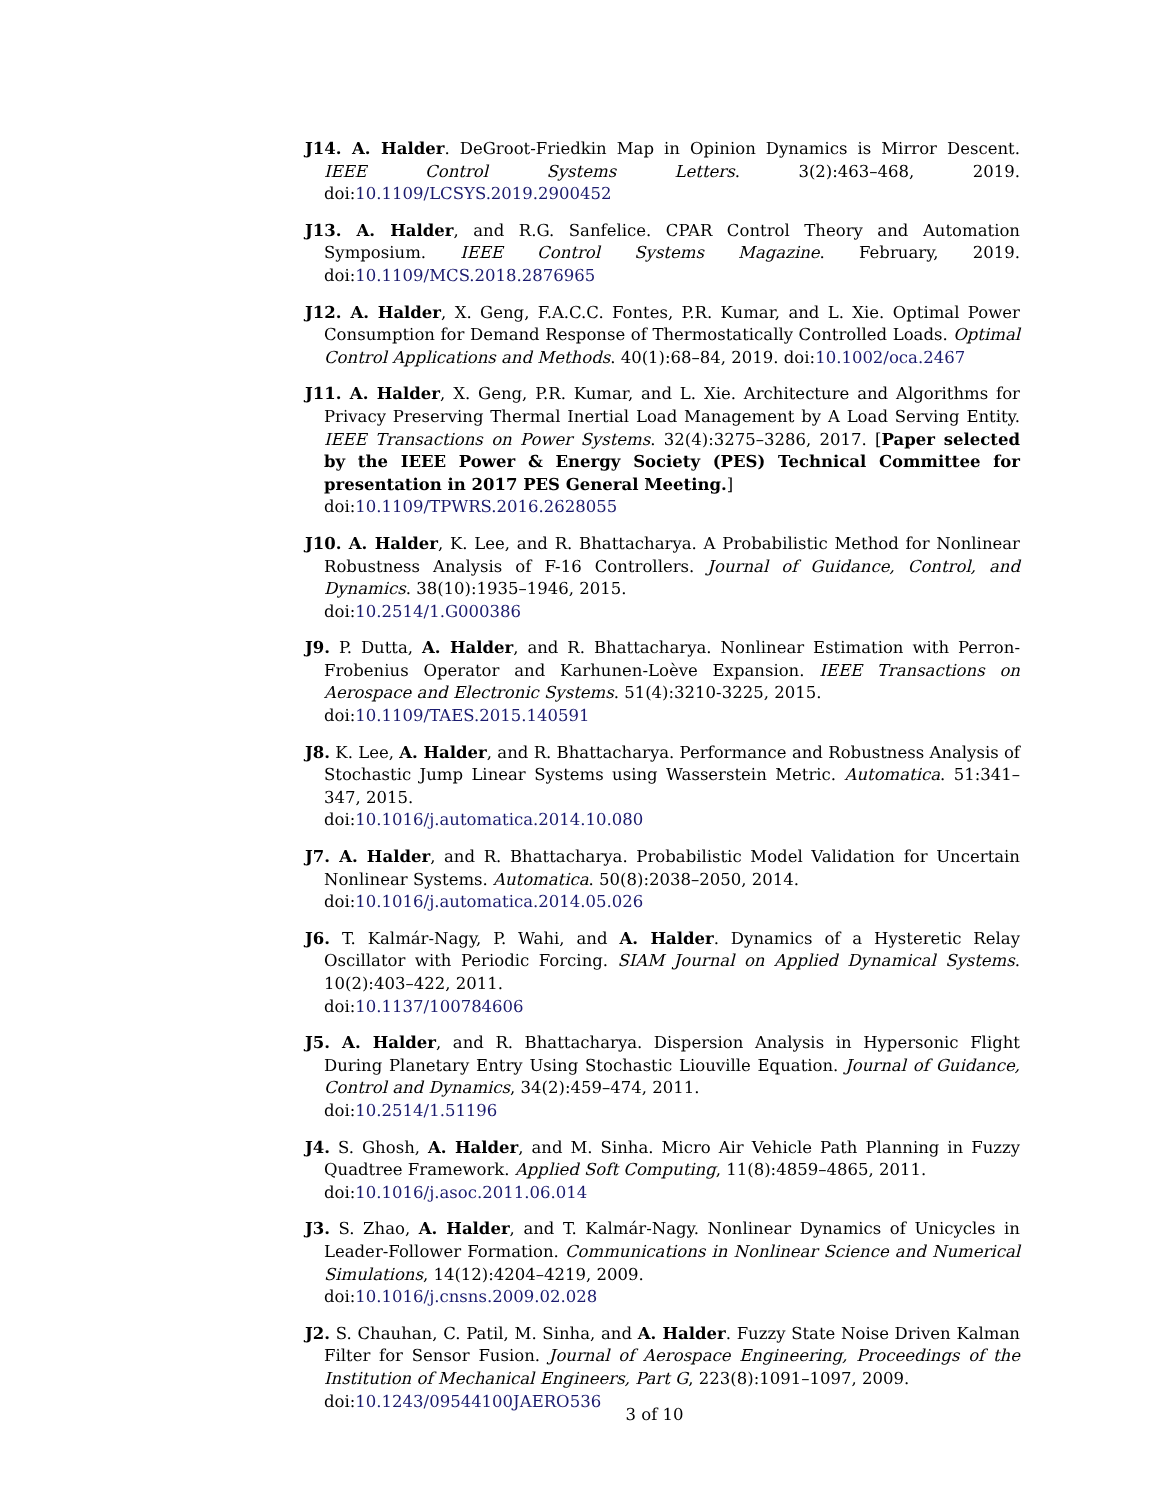J14. A. Halder. DeGroot-Friedkin Map in Opinion Dynamics is Mirror Descent. IEEE Control Systems Letters. 3(2):463–468, 2019. doi:10.1109/LCSYS.2019.2900452
J13. A. Halder, and R.G. Sanfelice. CPAR Control Theory and Automation Symposium. IEEE Control Systems Magazine. February, 2019. doi:10.1109/MCS.2018.2876965
J12. A. Halder, X. Geng, F.A.C.C. Fontes, P.R. Kumar, and L. Xie. Optimal Power Consumption for Demand Response of Thermostatically Controlled Loads. Optimal Control Applications and Methods. 40(1):68–84, 2019. doi:10.1002/oca.2467
J11. A. Halder, X. Geng, P.R. Kumar, and L. Xie. Architecture and Algorithms for Privacy Preserving Thermal Inertial Load Management by A Load Serving Entity. IEEE Transactions on Power Systems. 32(4):3275–3286, 2017. [Paper selected by the IEEE Power & Energy Society (PES) Technical Committee for presentation in 2017 PES General Meeting.]
doi:10.1109/TPWRS.2016.2628055
J10. A. Halder, K. Lee, and R. Bhattacharya. A Probabilistic Method for Nonlinear Robustness Analysis of F-16 Controllers. Journal of Guidance, Control, and Dynamics. 38(10):1935–1946, 2015.
doi:10.2514/1.G000386
J9. P. Dutta, A. Halder, and R. Bhattacharya. Nonlinear Estimation with Perron-Frobenius Operator and Karhunen-Loève Expansion. IEEE Transactions on Aerospace and Electronic Systems. 51(4):3210-3225, 2015.
doi:10.1109/TAES.2015.140591
J8. K. Lee, A. Halder, and R. Bhattacharya. Performance and Robustness Analysis of Stochastic Jump Linear Systems using Wasserstein Metric. Automatica. 51:341–347, 2015.
doi:10.1016/j.automatica.2014.10.080
J7. A. Halder, and R. Bhattacharya. Probabilistic Model Validation for Uncertain Nonlinear Systems. Automatica. 50(8):2038–2050, 2014.
doi:10.1016/j.automatica.2014.05.026
J6. T. Kalmár-Nagy, P. Wahi, and A. Halder. Dynamics of a Hysteretic Relay Oscillator with Periodic Forcing. SIAM Journal on Applied Dynamical Systems. 10(2):403–422, 2011.
doi:10.1137/100784606
J5. A. Halder, and R. Bhattacharya. Dispersion Analysis in Hypersonic Flight During Planetary Entry Using Stochastic Liouville Equation. Journal of Guidance, Control and Dynamics, 34(2):459–474, 2011.
doi:10.2514/1.51196
J4. S. Ghosh, A. Halder, and M. Sinha. Micro Air Vehicle Path Planning in Fuzzy Quadtree Framework. Applied Soft Computing, 11(8):4859–4865, 2011.
doi:10.1016/j.asoc.2011.06.014
J3. S. Zhao, A. Halder, and T. Kalmár-Nagy. Nonlinear Dynamics of Unicycles in Leader-Follower Formation. Communications in Nonlinear Science and Numerical Simulations, 14(12):4204–4219, 2009.
doi:10.1016/j.cnsns.2009.02.028
J2. S. Chauhan, C. Patil, M. Sinha, and A. Halder. Fuzzy State Noise Driven Kalman Filter for Sensor Fusion. Journal of Aerospace Engineering, Proceedings of the Institution of Mechanical Engineers, Part G, 223(8):1091–1097, 2009.
doi:10.1243/09544100JAERO536
3 of 10